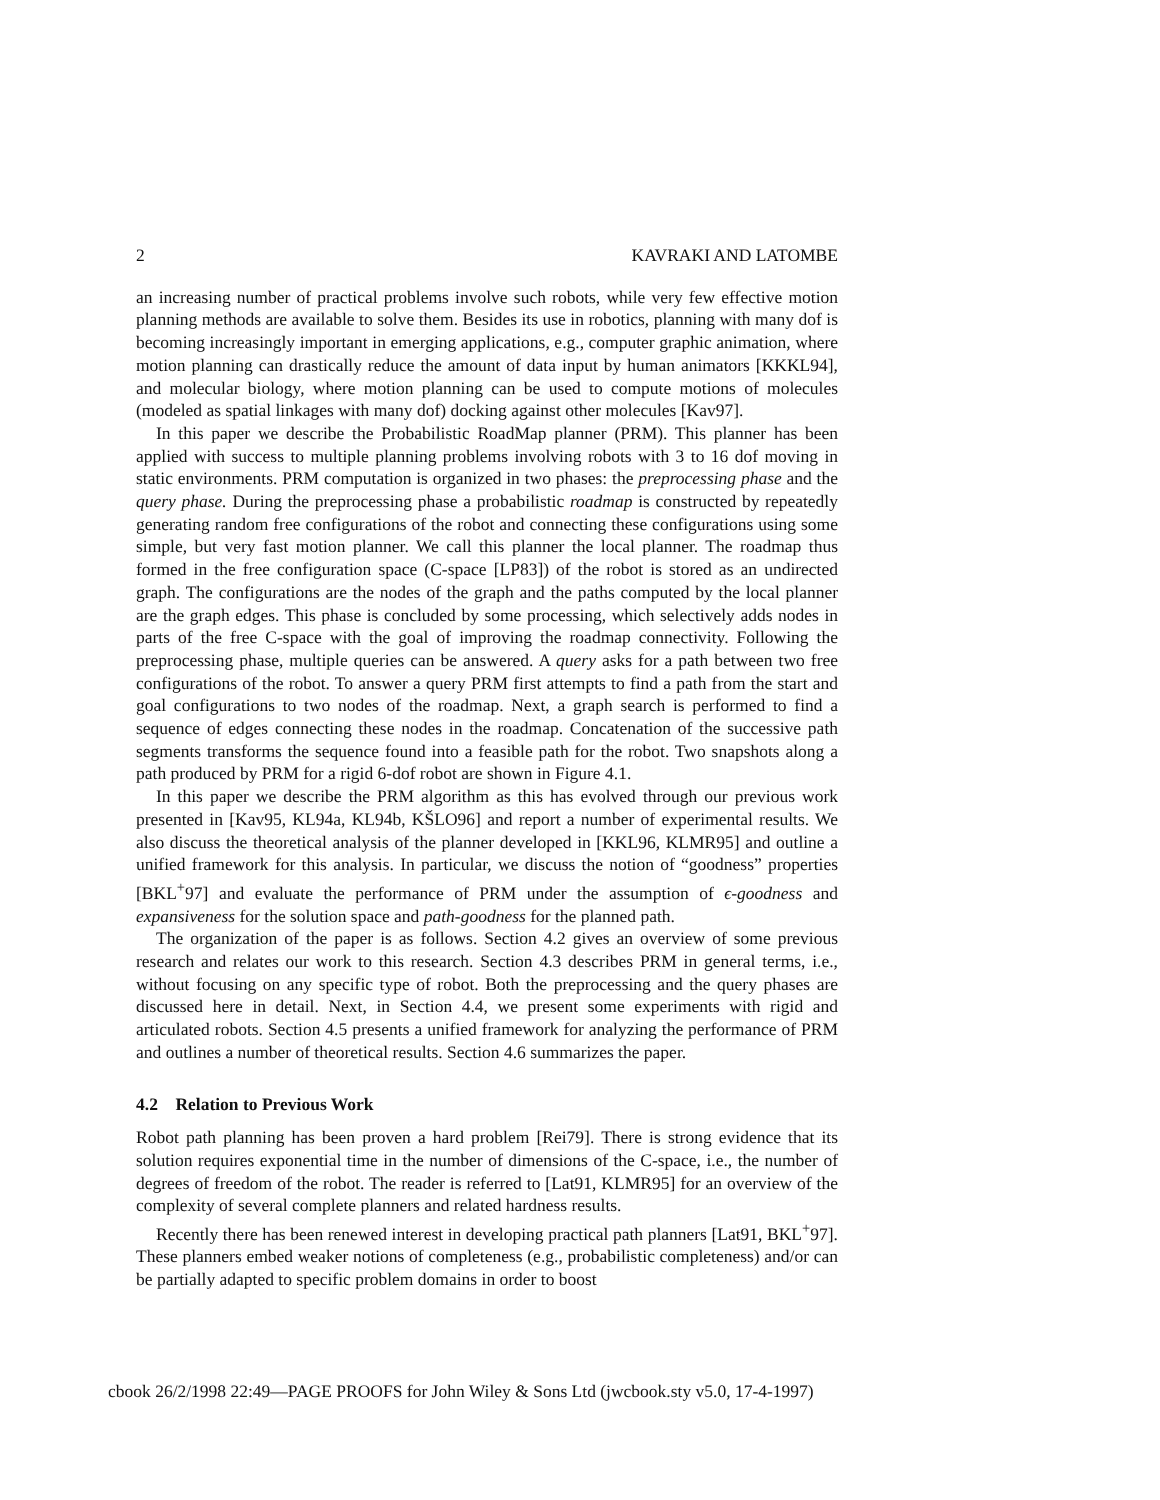2 KAVRAKI AND LATOMBE
an increasing number of practical problems involve such robots, while very few effective motion planning methods are available to solve them. Besides its use in robotics, planning with many dof is becoming increasingly important in emerging applications, e.g., computer graphic animation, where motion planning can drastically reduce the amount of data input by human animators [KKKL94], and molecular biology, where motion planning can be used to compute motions of molecules (modeled as spatial linkages with many dof) docking against other molecules [Kav97].
In this paper we describe the Probabilistic RoadMap planner (PRM). This planner has been applied with success to multiple planning problems involving robots with 3 to 16 dof moving in static environments. PRM computation is organized in two phases: the preprocessing phase and the query phase. During the preprocessing phase a probabilistic roadmap is constructed by repeatedly generating random free configurations of the robot and connecting these configurations using some simple, but very fast motion planner. We call this planner the local planner. The roadmap thus formed in the free configuration space (C-space [LP83]) of the robot is stored as an undirected graph. The configurations are the nodes of the graph and the paths computed by the local planner are the graph edges. This phase is concluded by some processing, which selectively adds nodes in parts of the free C-space with the goal of improving the roadmap connectivity. Following the preprocessing phase, multiple queries can be answered. A query asks for a path between two free configurations of the robot. To answer a query PRM first attempts to find a path from the start and goal configurations to two nodes of the roadmap. Next, a graph search is performed to find a sequence of edges connecting these nodes in the roadmap. Concatenation of the successive path segments transforms the sequence found into a feasible path for the robot. Two snapshots along a path produced by PRM for a rigid 6-dof robot are shown in Figure 4.1.
In this paper we describe the PRM algorithm as this has evolved through our previous work presented in [Kav95, KL94a, KL94b, KŠLO96] and report a number of experimental results. We also discuss the theoretical analysis of the planner developed in [KKL96, KLMR95] and outline a unified framework for this analysis. In particular, we discuss the notion of “goodness” properties [BKL<sup>+</sup>97] and evaluate the performance of PRM under the assumption of ϵ-goodness and expansiveness for the solution space and path-goodness for the planned path.
The organization of the paper is as follows. Section 4.2 gives an overview of some previous research and relates our work to this research. Section 4.3 describes PRM in general terms, i.e., without focusing on any specific type of robot. Both the preprocessing and the query phases are discussed here in detail. Next, in Section 4.4, we present some experiments with rigid and articulated robots. Section 4.5 presents a unified framework for analyzing the performance of PRM and outlines a number of theoretical results. Section 4.6 summarizes the paper.
4.2 Relation to Previous Work
Robot path planning has been proven a hard problem [Rei79]. There is strong evidence that its solution requires exponential time in the number of dimensions of the C-space, i.e., the number of degrees of freedom of the robot. The reader is referred to [Lat91, KLMR95] for an overview of the complexity of several complete planners and related hardness results.
Recently there has been renewed interest in developing practical path planners [Lat91, BKL<sup>+</sup>97]. These planners embed weaker notions of completeness (e.g., probabilistic completeness) and/or can be partially adapted to specific problem domains in order to boost
cbook 26/2/1998 22:49—PAGE PROOFS for John Wiley & Sons Ltd (jwcbook.sty v5.0, 17-4-1997)